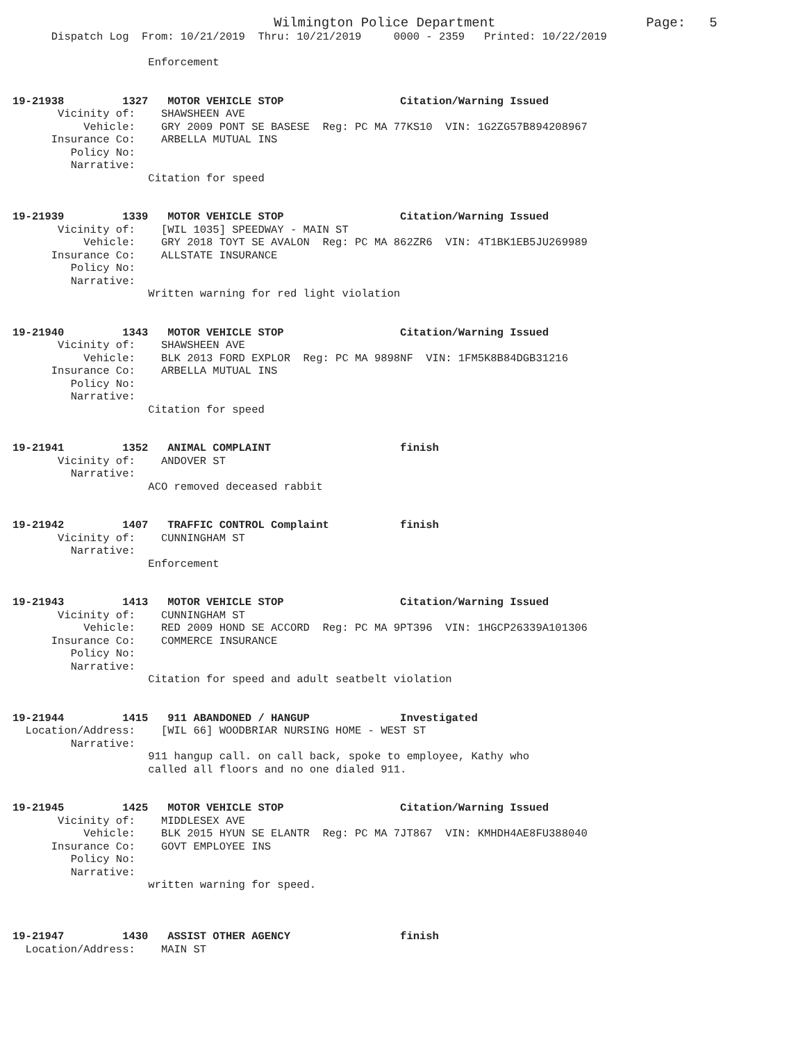Wilmington Police Department                   Page:   5
      Dispatch Log  From: 10/21/2019  Thru: 10/21/2019     0000 - 2359   Printed: 10/22/2019

                     Enforcement


19-21938         1327   MOTOR VEHICLE STOP                  Citation/Warning Issued
       Vicinity of:    SHAWSHEEN AVE
           Vehicle:    GRY 2009 PONT SE BASESE  Reg: PC MA 77KS10  VIN: 1G2ZG57B894208967
      Insurance Co:    ARBELLA MUTUAL INS
         Policy No:
         Narrative:
                     Citation for speed


19-21939         1339   MOTOR VEHICLE STOP                  Citation/Warning Issued
       Vicinity of:    [WIL 1035] SPEEDWAY - MAIN ST
           Vehicle:    GRY 2018 TOYT SE AVALON  Reg: PC MA 862ZR6  VIN: 4T1BK1EB5JU269989
      Insurance Co:    ALLSTATE INSURANCE
         Policy No:
         Narrative:
                     Written warning for red light violation


19-21940         1343   MOTOR VEHICLE STOP                  Citation/Warning Issued
       Vicinity of:    SHAWSHEEN AVE
           Vehicle:    BLK 2013 FORD EXPLOR  Reg: PC MA 9898NF  VIN: 1FM5K8B84DGB31216
      Insurance Co:    ARBELLA MUTUAL INS
         Policy No:
         Narrative:
                     Citation for speed


19-21941         1352   ANIMAL COMPLAINT                    finish
       Vicinity of:    ANDOVER ST
         Narrative:
                     ACO removed deceased rabbit


19-21942         1407   TRAFFIC CONTROL Complaint           finish
       Vicinity of:    CUNNINGHAM ST
         Narrative:
                     Enforcement


19-21943         1413   MOTOR VEHICLE STOP                  Citation/Warning Issued
       Vicinity of:    CUNNINGHAM ST
           Vehicle:    RED 2009 HOND SE ACCORD  Reg: PC MA 9PT396  VIN: 1HGCP26339A101306
      Insurance Co:    COMMERCE INSURANCE
         Policy No:
         Narrative:
                     Citation for speed and adult seatbelt violation


19-21944         1415   911 ABANDONED / HANGUP              Investigated
  Location/Address:    [WIL 66] WOODBRIAR NURSING HOME - WEST ST
         Narrative:
                     911 hangup call. on call back, spoke to employee, Kathy who
                     called all floors and no one dialed 911.


19-21945         1425   MOTOR VEHICLE STOP                  Citation/Warning Issued
       Vicinity of:    MIDDLESEX AVE
           Vehicle:    BLK 2015 HYUN SE ELANTR  Reg: PC MA 7JT867  VIN: KMHDH4AE8FU388040
      Insurance Co:    GOVT EMPLOYEE INS
         Policy No:
         Narrative:
                     written warning for speed.



19-21947         1430   ASSIST OTHER AGENCY                 finish
  Location/Address:    MAIN ST